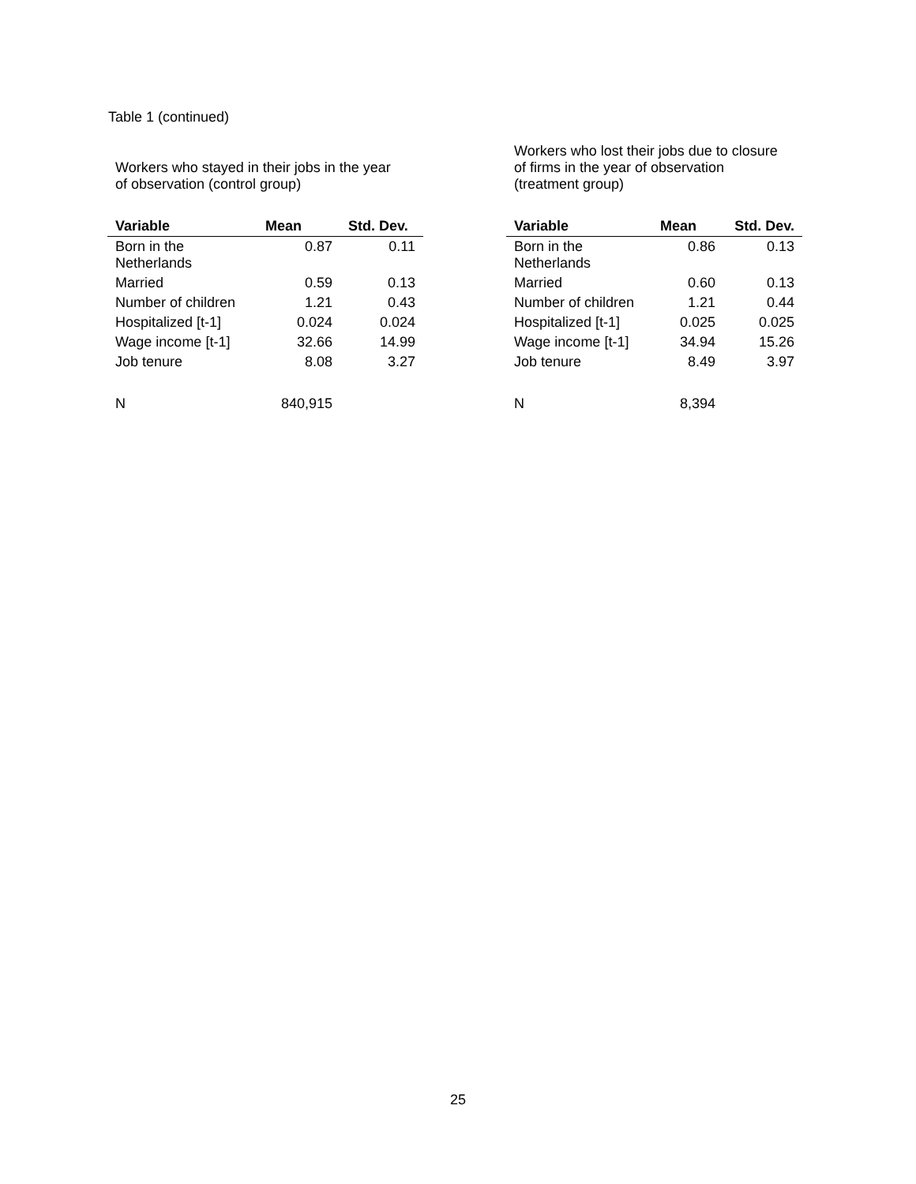Table 1 (continued)
| Workers who stayed in their jobs in the year of observation (control group) | | | | Workers who lost their jobs due to closure of firms in the year of observation (treatment group) | | |
| Variable | Mean | Std. Dev. | | Variable | Mean | Std. Dev. |
| Born in the Netherlands | 0.87 | 0.11 | | Born in the Netherlands | 0.86 | 0.13 |
| Married | 0.59 | 0.13 | | Married | 0.60 | 0.13 |
| Number of children | 1.21 | 0.43 | | Number of children | 1.21 | 0.44 |
| Hospitalized [t-1] | 0.024 | 0.024 | | Hospitalized [t-1] | 0.025 | 0.025 |
| Wage income [t-1] | 32.66 | 14.99 | | Wage income [t-1] | 34.94 | 15.26 |
| Job tenure | 8.08 | 3.27 | | Job tenure | 8.49 | 3.97 |
| N | 840,915 | | | N | 8,394 | |
25